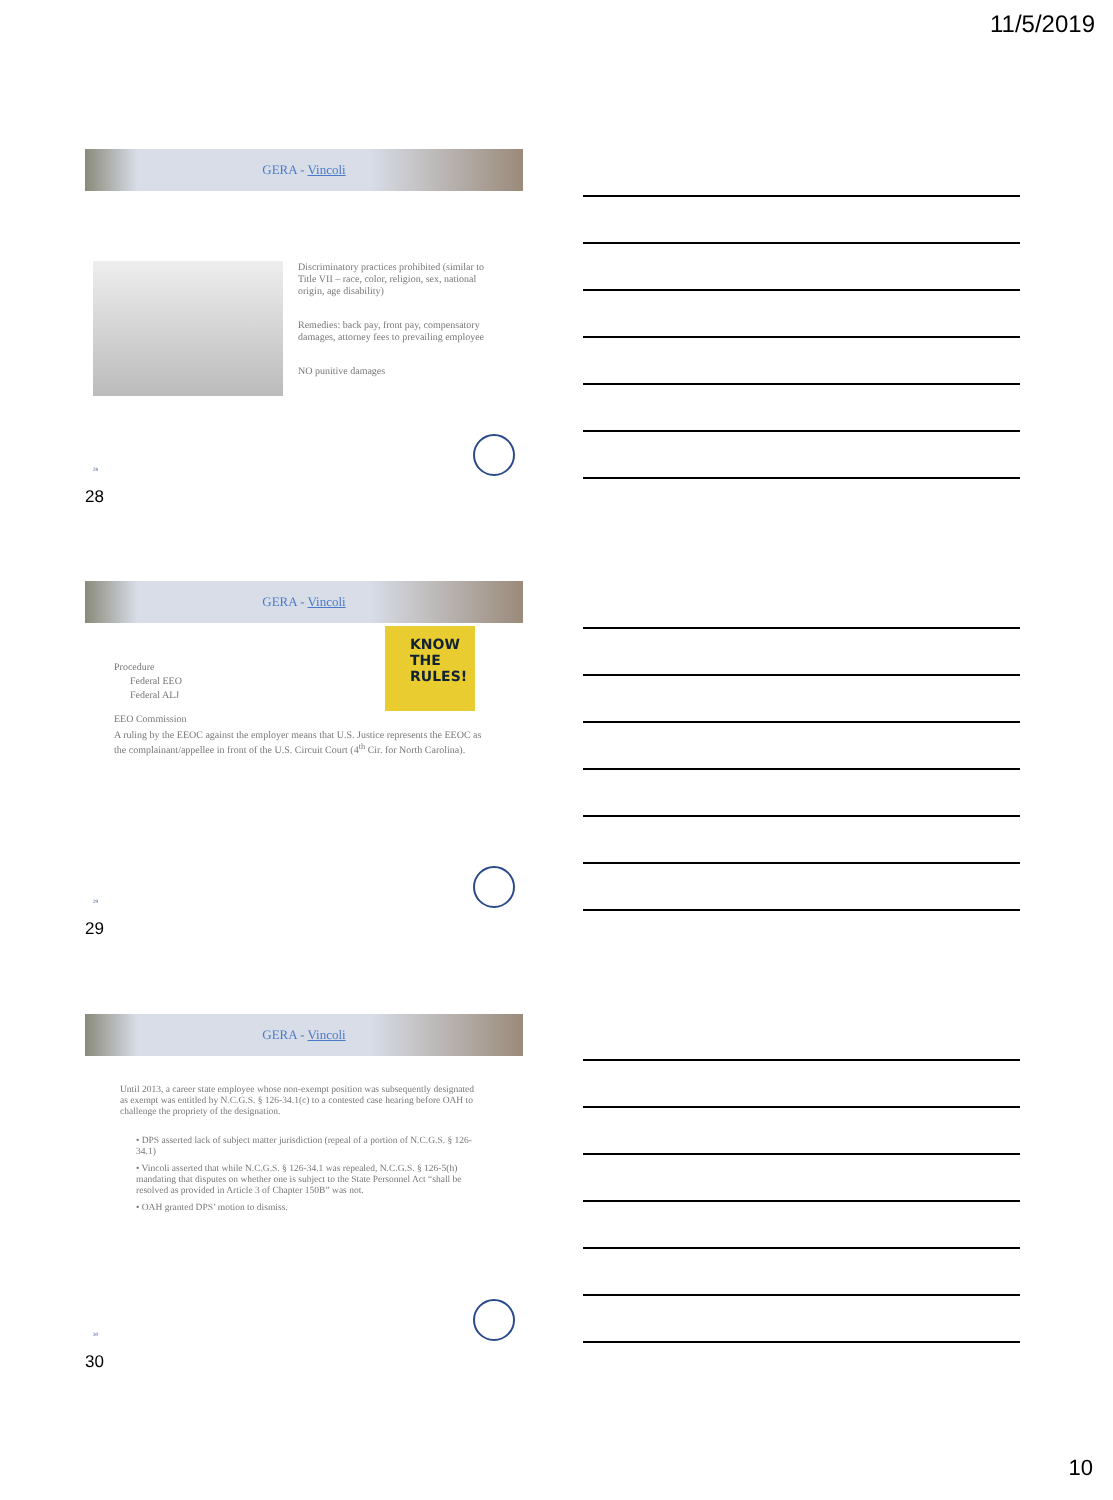11/5/2019
GERA - Vincoli
Discriminatory practices prohibited (similar to Title VII – race, color, religion, sex, national origin, age disability)
Remedies: back pay, front pay, compensatory damages, attorney fees to prevailing employee
NO punitive damages
28
28
GERA - Vincoli
KNOW THE RULES!
Procedure
Federal EEO
Federal ALJ
EEO Commission
A ruling by the EEOC against the employer means that U.S. Justice represents the EEOC as the complainant/appellee in front of the U.S. Circuit Court (4<sup>th</sup> Cir. for North Carolina).
29
29
GERA - Vincoli
Until 2013, a career state employee whose non-exempt position was subsequently designated as exempt was entitled by N.C.G.S. § 126-34.1(c) to a contested case hearing before OAH to challenge the propriety of the designation.
• DPS asserted lack of subject matter jurisdiction (repeal of a portion of N.C.G.S. § 126-34.1)
• Vincoli asserted that while N.C.G.S. § 126-34.1 was repealed, N.C.G.S. § 126-5(h) mandating that disputes on whether one is subject to the State Personnel Act “shall be resolved as provided in Article 3 of Chapter 150B” was not.
• OAH granted DPS’ motion to dismiss.
30
30
10